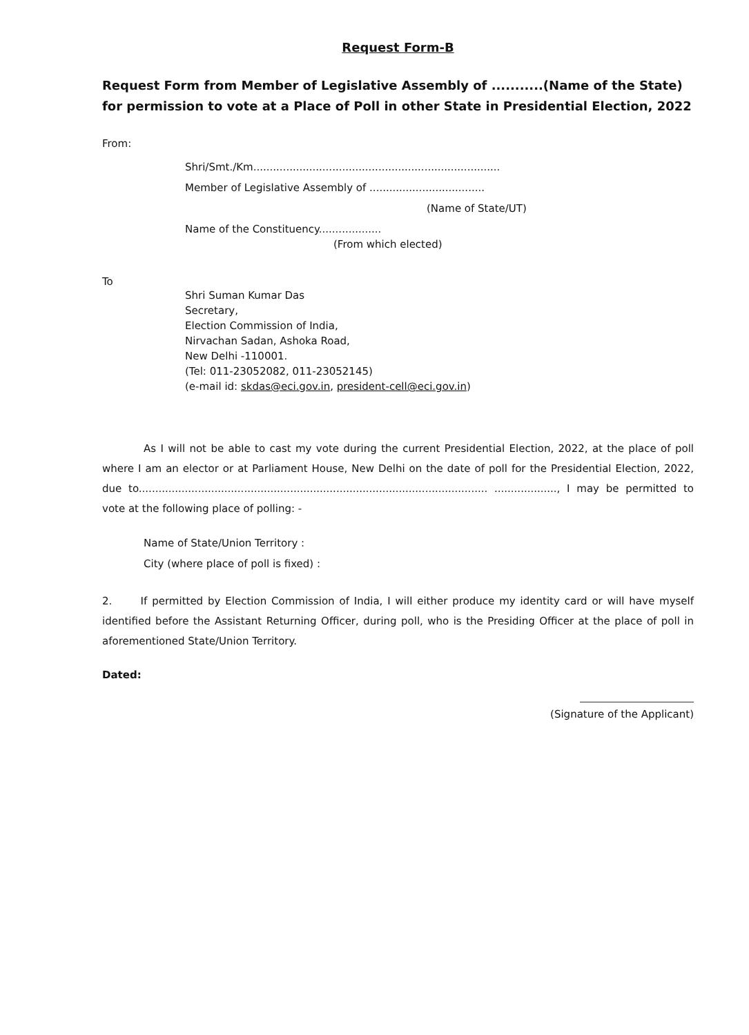Request Form-B
Request Form from Member of Legislative Assembly of ...........(Name of the State) for permission to vote at a Place of Poll in other State in Presidential Election, 2022
From:
Shri/Smt./Km...........................................................................
Member of Legislative Assembly of ...................................
(Name of State/UT)
Name of the Constituency...................
(From which elected)
To
Shri Suman Kumar Das
Secretary,
Election Commission of India,
Nirvachan Sadan, Ashoka Road,
New Delhi -110001.
(Tel: 011-23052082, 011-23052145)
(e-mail id: skdas@eci.gov.in, president-cell@eci.gov.in)
As I will not be able to cast my vote during the current Presidential Election, 2022, at the place of poll where I am an elector or at Parliament House, New Delhi on the date of poll for the Presidential Election, 2022, due to.......................................................................................................... ..................., I may be permitted to vote at the following place of polling: -
Name of State/Union Territory :
City (where place of poll is fixed) :
2. If permitted by Election Commission of India, I will either produce my identity card or will have myself identified before the Assistant Returning Officer, during poll, who is the Presiding Officer at the place of poll in aforementioned State/Union Territory.
Dated:
(Signature of the Applicant)